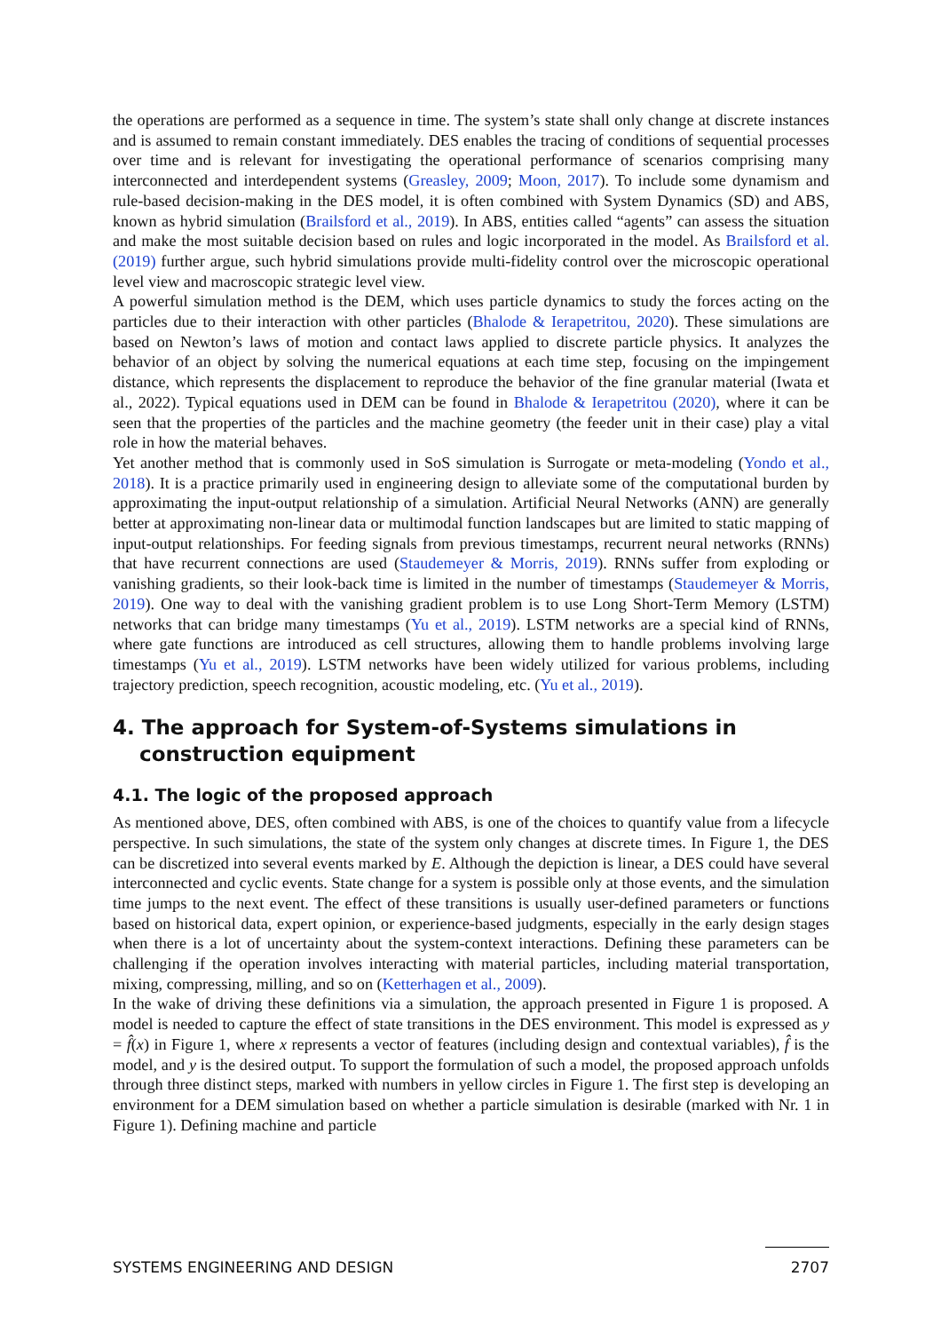the operations are performed as a sequence in time. The system’s state shall only change at discrete instances and is assumed to remain constant immediately. DES enables the tracing of conditions of sequential processes over time and is relevant for investigating the operational performance of scenarios comprising many interconnected and interdependent systems (Greasley, 2009; Moon, 2017). To include some dynamism and rule-based decision-making in the DES model, it is often combined with System Dynamics (SD) and ABS, known as hybrid simulation (Brailsford et al., 2019). In ABS, entities called “agents” can assess the situation and make the most suitable decision based on rules and logic incorporated in the model. As Brailsford et al. (2019) further argue, such hybrid simulations provide multi-fidelity control over the microscopic operational level view and macroscopic strategic level view.
A powerful simulation method is the DEM, which uses particle dynamics to study the forces acting on the particles due to their interaction with other particles (Bhalode & Ierapetritou, 2020). These simulations are based on Newton’s laws of motion and contact laws applied to discrete particle physics. It analyzes the behavior of an object by solving the numerical equations at each time step, focusing on the impingement distance, which represents the displacement to reproduce the behavior of the fine granular material (Iwata et al., 2022). Typical equations used in DEM can be found in Bhalode & Ierapetritou (2020), where it can be seen that the properties of the particles and the machine geometry (the feeder unit in their case) play a vital role in how the material behaves.
Yet another method that is commonly used in SoS simulation is Surrogate or meta-modeling (Yondo et al., 2018). It is a practice primarily used in engineering design to alleviate some of the computational burden by approximating the input-output relationship of a simulation. Artificial Neural Networks (ANN) are generally better at approximating non-linear data or multimodal function landscapes but are limited to static mapping of input-output relationships. For feeding signals from previous timestamps, recurrent neural networks (RNNs) that have recurrent connections are used (Staudemeyer & Morris, 2019). RNNs suffer from exploding or vanishing gradients, so their look-back time is limited in the number of timestamps (Staudemeyer & Morris, 2019). One way to deal with the vanishing gradient problem is to use Long Short-Term Memory (LSTM) networks that can bridge many timestamps (Yu et al., 2019). LSTM networks are a special kind of RNNs, where gate functions are introduced as cell structures, allowing them to handle problems involving large timestamps (Yu et al., 2019). LSTM networks have been widely utilized for various problems, including trajectory prediction, speech recognition, acoustic modeling, etc. (Yu et al., 2019).
4. The approach for System-of-Systems simulations in construction equipment
4.1. The logic of the proposed approach
As mentioned above, DES, often combined with ABS, is one of the choices to quantify value from a lifecycle perspective. In such simulations, the state of the system only changes at discrete times. In Figure 1, the DES can be discretized into several events marked by E. Although the depiction is linear, a DES could have several interconnected and cyclic events. State change for a system is possible only at those events, and the simulation time jumps to the next event. The effect of these transitions is usually user-defined parameters or functions based on historical data, expert opinion, or experience-based judgments, especially in the early design stages when there is a lot of uncertainty about the system-context interactions. Defining these parameters can be challenging if the operation involves interacting with material particles, including material transportation, mixing, compressing, milling, and so on (Ketterhagen et al., 2009).
In the wake of driving these definitions via a simulation, the approach presented in Figure 1 is proposed. A model is needed to capture the effect of state transitions in the DES environment. This model is expressed as y = f̂(x) in Figure 1, where x represents a vector of features (including design and contextual variables), f̂ is the model, and y is the desired output. To support the formulation of such a model, the proposed approach unfolds through three distinct steps, marked with numbers in yellow circles in Figure 1. The first step is developing an environment for a DEM simulation based on whether a particle simulation is desirable (marked with Nr. 1 in Figure 1). Defining machine and particle
SYSTEMS ENGINEERING AND DESIGN 2707